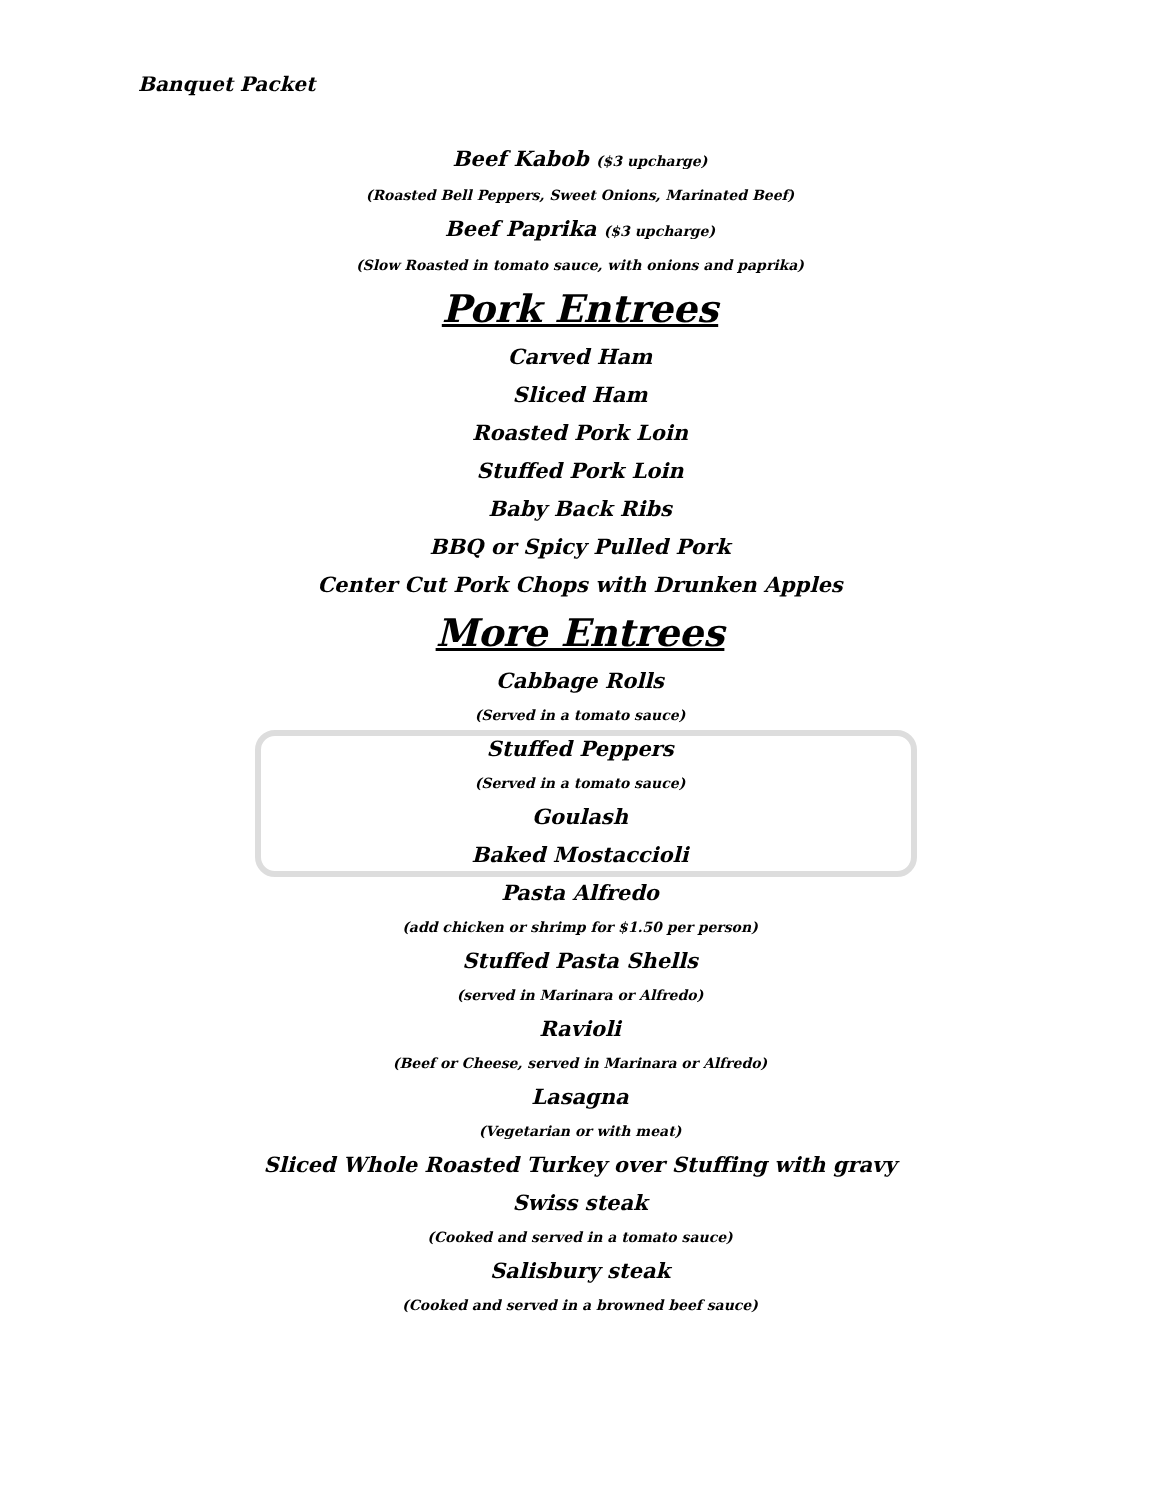Banquet Packet
Beef Kabob ($3 upcharge)
(Roasted Bell Peppers, Sweet Onions, Marinated Beef)
Beef Paprika ($3 upcharge)
(Slow Roasted in tomato sauce, with onions and paprika)
Pork Entrees
Carved Ham
Sliced Ham
Roasted Pork Loin
Stuffed Pork Loin
Baby Back Ribs
BBQ or Spicy Pulled Pork
Center Cut Pork Chops with Drunken Apples
More Entrees
Cabbage Rolls
(Served in a tomato sauce)
Stuffed Peppers
(Served in a tomato sauce)
Goulash
Baked Mostaccioli
Pasta Alfredo
(add chicken or shrimp for $1.50 per person)
Stuffed Pasta Shells
(served in Marinara or Alfredo)
Ravioli
(Beef or Cheese, served in Marinara or Alfredo)
Lasagna
(Vegetarian or with meat)
Sliced Whole Roasted Turkey over Stuffing with gravy
Swiss steak
(Cooked and served in a tomato sauce)
Salisbury steak
(Cooked and served in a browned beef sauce)